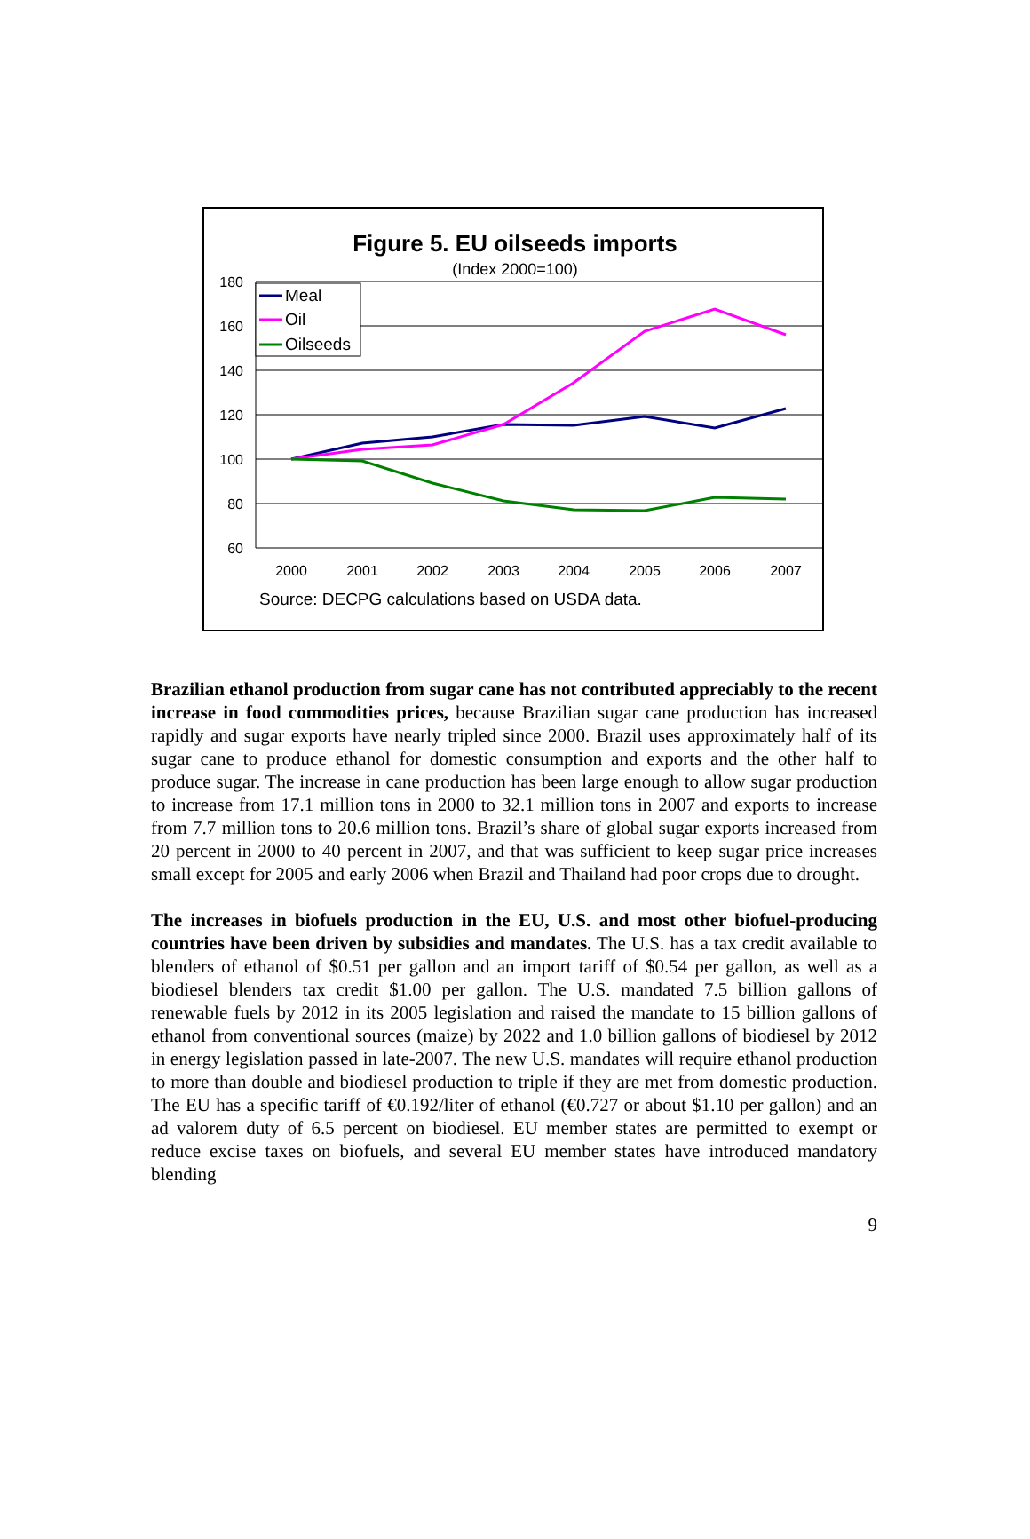Figure 5. EU oilseeds imports
(Index 2000=100)
180
160
140
120
100
80
60
2000
2001
2002
2003
2004
2005
2006
2007
Meal
Oil
Oilseeds
Source: DECPG calculations based on USDA data.
Brazilian ethanol production from sugar cane has not contributed appreciably to the recent increase in food commodities prices, because Brazilian sugar cane production has increased rapidly and sugar exports have nearly tripled since 2000. Brazil uses approximately half of its sugar cane to produce ethanol for domestic consumption and exports and the other half to produce sugar. The increase in cane production has been large enough to allow sugar production to increase from 17.1 million tons in 2000 to 32.1 million tons in 2007 and exports to increase from 7.7 million tons to 20.6 million tons. Brazil’s share of global sugar exports increased from 20 percent in 2000 to 40 percent in 2007, and that was sufficient to keep sugar price increases small except for 2005 and early 2006 when Brazil and Thailand had poor crops due to drought.
The increases in biofuels production in the EU, U.S. and most other biofuel-producing countries have been driven by subsidies and mandates. The U.S. has a tax credit available to blenders of ethanol of $0.51 per gallon and an import tariff of $0.54 per gallon, as well as a biodiesel blenders tax credit $1.00 per gallon. The U.S. mandated 7.5 billion gallons of renewable fuels by 2012 in its 2005 legislation and raised the mandate to 15 billion gallons of ethanol from conventional sources (maize) by 2022 and 1.0 billion gallons of biodiesel by 2012 in energy legislation passed in late-2007. The new U.S. mandates will require ethanol production to more than double and biodiesel production to triple if they are met from domestic production. The EU has a specific tariff of €0.192/liter of ethanol (€0.727 or about $1.10 per gallon) and an ad valorem duty of 6.5 percent on biodiesel. EU member states are permitted to exempt or reduce excise taxes on biofuels, and several EU member states have introduced mandatory blending
9